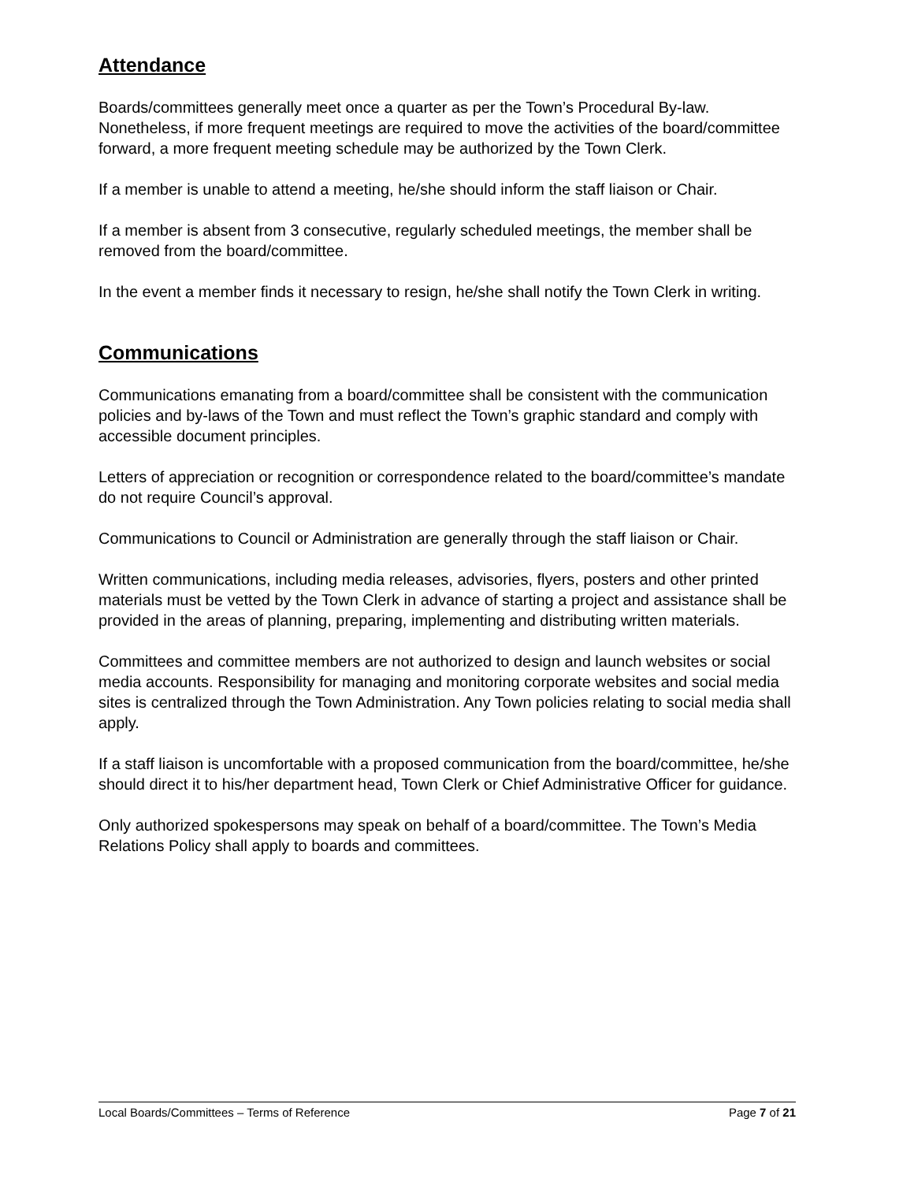Attendance
Boards/committees generally meet once a quarter as per the Town’s Procedural By-law. Nonetheless, if more frequent meetings are required to move the activities of the board/committee forward, a more frequent meeting schedule may be authorized by the Town Clerk.
If a member is unable to attend a meeting, he/she should inform the staff liaison or Chair.
If a member is absent from 3 consecutive, regularly scheduled meetings, the member shall be removed from the board/committee.
In the event a member finds it necessary to resign, he/she shall notify the Town Clerk in writing.
Communications
Communications emanating from a board/committee shall be consistent with the communication policies and by-laws of the Town and must reflect the Town’s graphic standard and comply with accessible document principles.
Letters of appreciation or recognition or correspondence related to the board/committee’s mandate do not require Council’s approval.
Communications to Council or Administration are generally through the staff liaison or Chair.
Written communications, including media releases, advisories, flyers, posters and other printed materials must be vetted by the Town Clerk in advance of starting a project and assistance shall be provided in the areas of planning, preparing, implementing and distributing written materials.
Committees and committee members are not authorized to design and launch websites or social media accounts. Responsibility for managing and monitoring corporate websites and social media sites is centralized through the Town Administration. Any Town policies relating to social media shall apply.
If a staff liaison is uncomfortable with a proposed communication from the board/committee, he/she should direct it to his/her department head, Town Clerk or Chief Administrative Officer for guidance.
Only authorized spokespersons may speak on behalf of a board/committee. The Town’s Media Relations Policy shall apply to boards and committees.
Local Boards/Committees – Terms of Reference Page 7 of 21